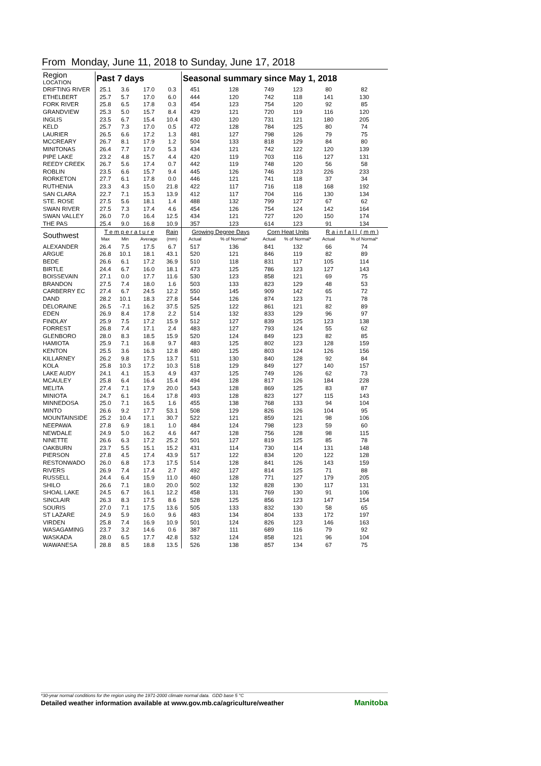From Monday, June 11, 2018 to Sunday, June 17, 2018
| Region LOCATION | Past 7 days | | | | Seasonal summary since May 1, 2018 | | | | | |
| --- | --- | --- | --- | --- | --- | --- | --- | --- | --- | --- |
| DRIFTING RIVER | 25.1 | 3.6 | 17.0 | 0.3 | 451 | 128 | 749 | 123 | 80 | 82 |
| ETHELBERT | 25.7 | 5.7 | 17.0 | 6.0 | 444 | 120 | 742 | 118 | 141 | 130 |
| FORK RIVER | 25.8 | 6.5 | 17.8 | 0.3 | 454 | 123 | 754 | 120 | 92 | 85 |
| GRANDVIEW | 25.3 | 5.0 | 15.7 | 8.4 | 429 | 121 | 720 | 119 | 116 | 120 |
| INGLIS | 23.5 | 6.7 | 15.4 | 10.4 | 430 | 120 | 731 | 121 | 180 | 205 |
| KELD | 25.7 | 7.3 | 17.0 | 0.5 | 472 | 128 | 784 | 125 | 80 | 74 |
| LAURIER | 26.5 | 6.6 | 17.2 | 1.3 | 481 | 127 | 798 | 126 | 79 | 75 |
| MCCREARY | 26.7 | 8.1 | 17.9 | 1.2 | 504 | 133 | 818 | 129 | 84 | 80 |
| MINITONAS | 26.4 | 7.7 | 17.0 | 5.3 | 434 | 121 | 742 | 122 | 120 | 139 |
| PIPE LAKE | 23.2 | 4.8 | 15.7 | 4.4 | 420 | 119 | 703 | 116 | 127 | 131 |
| REEDY CREEK | 26.7 | 5.6 | 17.4 | 0.7 | 442 | 119 | 748 | 120 | 56 | 58 |
| ROBLIN | 23.5 | 6.6 | 15.7 | 9.4 | 445 | 126 | 746 | 123 | 226 | 233 |
| RORKETON | 27.7 | 6.1 | 17.8 | 0.0 | 446 | 121 | 741 | 118 | 37 | 34 |
| RUTHENIA | 23.3 | 4.3 | 15.0 | 21.8 | 422 | 117 | 716 | 118 | 168 | 192 |
| SAN CLARA | 22.7 | 7.1 | 15.3 | 13.9 | 412 | 117 | 704 | 116 | 130 | 134 |
| STE. ROSE | 27.5 | 5.6 | 18.1 | 1.4 | 488 | 132 | 799 | 127 | 67 | 62 |
| SWAN RIVER | 27.5 | 7.3 | 17.4 | 4.6 | 454 | 126 | 754 | 124 | 142 | 164 |
| SWAN VALLEY | 26.0 | 7.0 | 16.4 | 12.5 | 434 | 121 | 727 | 120 | 150 | 174 |
| THE PAS | 25.4 | 9.0 | 16.8 | 10.9 | 357 | 123 | 614 | 123 | 91 | 134 |
| Southwest | T e m p e r a t u r e | | | Rain | Growing Degree Days | | Corn Heat Units | | R a i n f a l l ( m m ) | |
| | Max | Min | Average | (mm) | Actual | % of Normal* | Actual | % of Normal* | Actual | % of Normal* |
| ALEXANDER | 26.4 | 7.5 | 17.5 | 6.7 | 517 | 136 | 841 | 132 | 66 | 74 |
| ARGUE | 26.8 | 10.1 | 18.1 | 43.1 | 520 | 121 | 846 | 119 | 82 | 89 |
| BEDE | 26.6 | 6.1 | 17.2 | 36.9 | 510 | 118 | 831 | 117 | 105 | 114 |
| BIRTLE | 24.4 | 6.7 | 16.0 | 18.1 | 473 | 125 | 786 | 123 | 127 | 143 |
| BOISSEVAIN | 27.1 | 0.0 | 17.7 | 11.6 | 530 | 123 | 858 | 121 | 69 | 75 |
| BRANDON | 27.5 | 7.4 | 18.0 | 1.6 | 503 | 133 | 823 | 129 | 48 | 53 |
| CARBERRY EC | 27.4 | 6.7 | 24.5 | 12.2 | 550 | 145 | 909 | 142 | 65 | 72 |
| DAND | 28.2 | 10.1 | 18.3 | 27.8 | 544 | 126 | 874 | 123 | 71 | 78 |
| DELORAINE | 26.5 | -7.1 | 16.2 | 37.5 | 525 | 122 | 861 | 121 | 82 | 89 |
| EDEN | 26.9 | 8.4 | 17.8 | 2.2 | 514 | 132 | 833 | 129 | 96 | 97 |
| FINDLAY | 25.9 | 7.5 | 17.2 | 15.9 | 512 | 127 | 839 | 125 | 123 | 138 |
| FORREST | 26.8 | 7.4 | 17.1 | 2.4 | 483 | 127 | 793 | 124 | 55 | 62 |
| GLENBORO | 28.0 | 8.3 | 18.5 | 15.9 | 520 | 124 | 849 | 123 | 82 | 85 |
| HAMIOTA | 25.9 | 7.1 | 16.8 | 9.7 | 483 | 125 | 802 | 123 | 128 | 159 |
| KENTON | 25.5 | 3.6 | 16.3 | 12.8 | 480 | 125 | 803 | 124 | 126 | 156 |
| KILLARNEY | 26.2 | 9.8 | 17.5 | 13.7 | 511 | 130 | 840 | 128 | 92 | 84 |
| KOLA | 25.8 | 10.3 | 17.2 | 10.3 | 518 | 129 | 849 | 127 | 140 | 157 |
| LAKE AUDY | 24.1 | 4.1 | 15.3 | 4.9 | 437 | 125 | 749 | 126 | 62 | 73 |
| MCAULEY | 25.8 | 6.4 | 16.4 | 15.4 | 494 | 128 | 817 | 126 | 184 | 228 |
| MELITA | 27.4 | 7.1 | 17.9 | 20.0 | 543 | 128 | 869 | 125 | 83 | 87 |
| MINIOTA | 24.7 | 6.1 | 16.4 | 17.8 | 493 | 128 | 823 | 127 | 115 | 143 |
| MINNEDOSA | 25.0 | 7.1 | 16.5 | 1.6 | 455 | 138 | 768 | 133 | 94 | 104 |
| MINTO | 26.6 | 9.2 | 17.7 | 53.1 | 508 | 129 | 826 | 126 | 104 | 95 |
| MOUNTAINSIDE | 25.2 | 10.4 | 17.1 | 30.7 | 522 | 121 | 859 | 121 | 98 | 106 |
| NEEPAWA | 27.8 | 6.9 | 18.1 | 1.0 | 484 | 124 | 798 | 123 | 59 | 60 |
| NEWDALE | 24.9 | 5.0 | 16.2 | 4.6 | 447 | 128 | 756 | 128 | 98 | 115 |
| NINETTE | 26.6 | 6.3 | 17.2 | 25.2 | 501 | 127 | 819 | 125 | 85 | 78 |
| OAKBURN | 23.7 | 5.5 | 15.1 | 15.2 | 431 | 114 | 730 | 114 | 131 | 148 |
| PIERSON | 27.8 | 4.5 | 17.4 | 43.9 | 517 | 122 | 834 | 120 | 122 | 128 |
| RESTONWADO | 26.0 | 6.8 | 17.3 | 17.5 | 514 | 128 | 841 | 126 | 143 | 159 |
| RIVERS | 26.9 | 7.4 | 17.4 | 2.7 | 492 | 127 | 814 | 125 | 71 | 88 |
| RUSSELL | 24.4 | 6.4 | 15.9 | 11.0 | 460 | 128 | 771 | 127 | 179 | 205 |
| SHILO | 26.6 | 7.1 | 18.0 | 20.0 | 502 | 132 | 828 | 130 | 117 | 131 |
| SHOAL LAKE | 24.5 | 6.7 | 16.1 | 12.2 | 458 | 131 | 769 | 130 | 91 | 106 |
| SINCLAIR | 26.3 | 8.3 | 17.5 | 8.6 | 528 | 125 | 856 | 123 | 147 | 154 |
| SOURIS | 27.0 | 7.1 | 17.5 | 13.6 | 505 | 133 | 832 | 130 | 58 | 65 |
| ST LAZARE | 24.9 | 5.9 | 16.0 | 9.6 | 483 | 134 | 804 | 133 | 172 | 197 |
| VIRDEN | 25.8 | 7.4 | 16.9 | 10.9 | 501 | 124 | 826 | 123 | 146 | 163 |
| WASAGAMING | 23.7 | 3.2 | 14.6 | 0.6 | 387 | 111 | 689 | 116 | 79 | 92 |
| WASKADA | 28.0 | 6.5 | 17.7 | 42.8 | 532 | 124 | 858 | 121 | 96 | 104 |
| WAWANESA | 28.8 | 8.5 | 18.8 | 13.5 | 526 | 138 | 857 | 134 | 67 | 75 |
*30-year normal conditions for the region using the 1971-2000 climate normal data. GDD base 5 °C
Detailed weather information available at www.gov.mb.ca/agriculture/weather
Manitoba